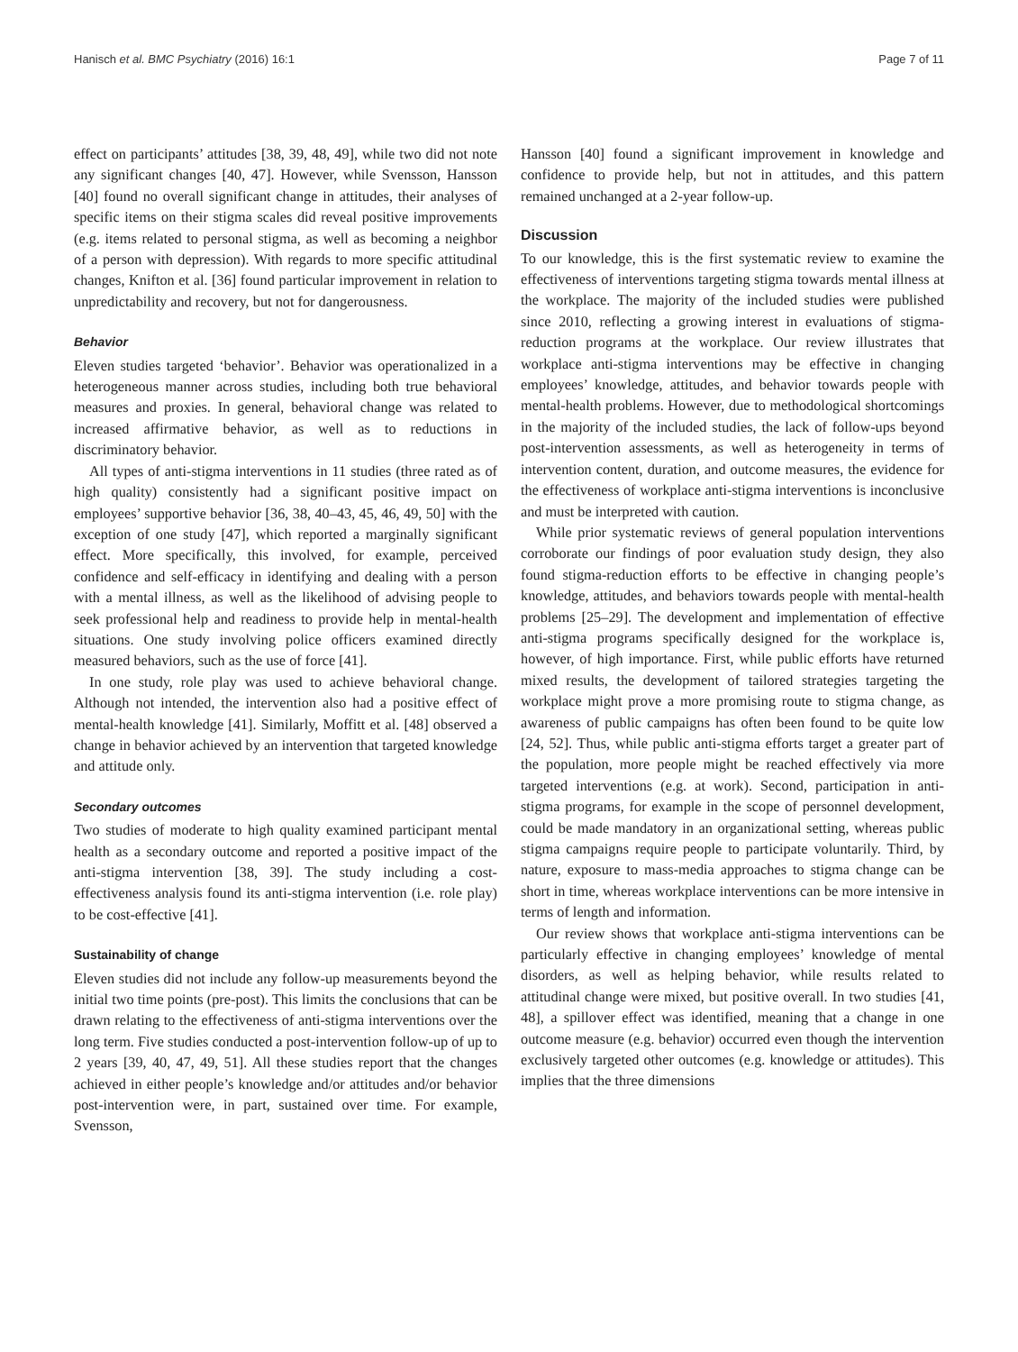Hanisch et al. BMC Psychiatry (2016) 16:1 Page 7 of 11
effect on participants’ attitudes [38, 39, 48, 49], while two did not note any significant changes [40, 47]. However, while Svensson, Hansson [40] found no overall significant change in attitudes, their analyses of specific items on their stigma scales did reveal positive improvements (e.g. items related to personal stigma, as well as becoming a neighbor of a person with depression). With regards to more specific attitudinal changes, Knifton et al. [36] found particular improvement in relation to unpredictability and recovery, but not for dangerousness.
Behavior
Eleven studies targeted ‘behavior’. Behavior was operationalized in a heterogeneous manner across studies, including both true behavioral measures and proxies. In general, behavioral change was related to increased affirmative behavior, as well as to reductions in discriminatory behavior.
All types of anti-stigma interventions in 11 studies (three rated as of high quality) consistently had a significant positive impact on employees’ supportive behavior [36, 38, 40–43, 45, 46, 49, 50] with the exception of one study [47], which reported a marginally significant effect. More specifically, this involved, for example, perceived confidence and self-efficacy in identifying and dealing with a person with a mental illness, as well as the likelihood of advising people to seek professional help and readiness to provide help in mental-health situations. One study involving police officers examined directly measured behaviors, such as the use of force [41].
In one study, role play was used to achieve behavioral change. Although not intended, the intervention also had a positive effect of mental-health knowledge [41]. Similarly, Moffitt et al. [48] observed a change in behavior achieved by an intervention that targeted knowledge and attitude only.
Secondary outcomes
Two studies of moderate to high quality examined participant mental health as a secondary outcome and reported a positive impact of the anti-stigma intervention [38, 39]. The study including a cost-effectiveness analysis found its anti-stigma intervention (i.e. role play) to be cost-effective [41].
Sustainability of change
Eleven studies did not include any follow-up measurements beyond the initial two time points (pre-post). This limits the conclusions that can be drawn relating to the effectiveness of anti-stigma interventions over the long term. Five studies conducted a post-intervention follow-up of up to 2 years [39, 40, 47, 49, 51]. All these studies report that the changes achieved in either people’s knowledge and/or attitudes and/or behavior post-intervention were, in part, sustained over time. For example, Svensson,
Hansson [40] found a significant improvement in knowledge and confidence to provide help, but not in attitudes, and this pattern remained unchanged at a 2-year follow-up.
Discussion
To our knowledge, this is the first systematic review to examine the effectiveness of interventions targeting stigma towards mental illness at the workplace. The majority of the included studies were published since 2010, reflecting a growing interest in evaluations of stigma-reduction programs at the workplace. Our review illustrates that workplace anti-stigma interventions may be effective in changing employees’ knowledge, attitudes, and behavior towards people with mental-health problems. However, due to methodological shortcomings in the majority of the included studies, the lack of follow-ups beyond post-intervention assessments, as well as heterogeneity in terms of intervention content, duration, and outcome measures, the evidence for the effectiveness of workplace anti-stigma interventions is inconclusive and must be interpreted with caution.
While prior systematic reviews of general population interventions corroborate our findings of poor evaluation study design, they also found stigma-reduction efforts to be effective in changing people’s knowledge, attitudes, and behaviors towards people with mental-health problems [25–29]. The development and implementation of effective anti-stigma programs specifically designed for the workplace is, however, of high importance. First, while public efforts have returned mixed results, the development of tailored strategies targeting the workplace might prove a more promising route to stigma change, as awareness of public campaigns has often been found to be quite low [24, 52]. Thus, while public anti-stigma efforts target a greater part of the population, more people might be reached effectively via more targeted interventions (e.g. at work). Second, participation in anti-stigma programs, for example in the scope of personnel development, could be made mandatory in an organizational setting, whereas public stigma campaigns require people to participate voluntarily. Third, by nature, exposure to mass-media approaches to stigma change can be short in time, whereas workplace interventions can be more intensive in terms of length and information.
Our review shows that workplace anti-stigma interventions can be particularly effective in changing employees’ knowledge of mental disorders, as well as helping behavior, while results related to attitudinal change were mixed, but positive overall. In two studies [41, 48], a spillover effect was identified, meaning that a change in one outcome measure (e.g. behavior) occurred even though the intervention exclusively targeted other outcomes (e.g. knowledge or attitudes). This implies that the three dimensions